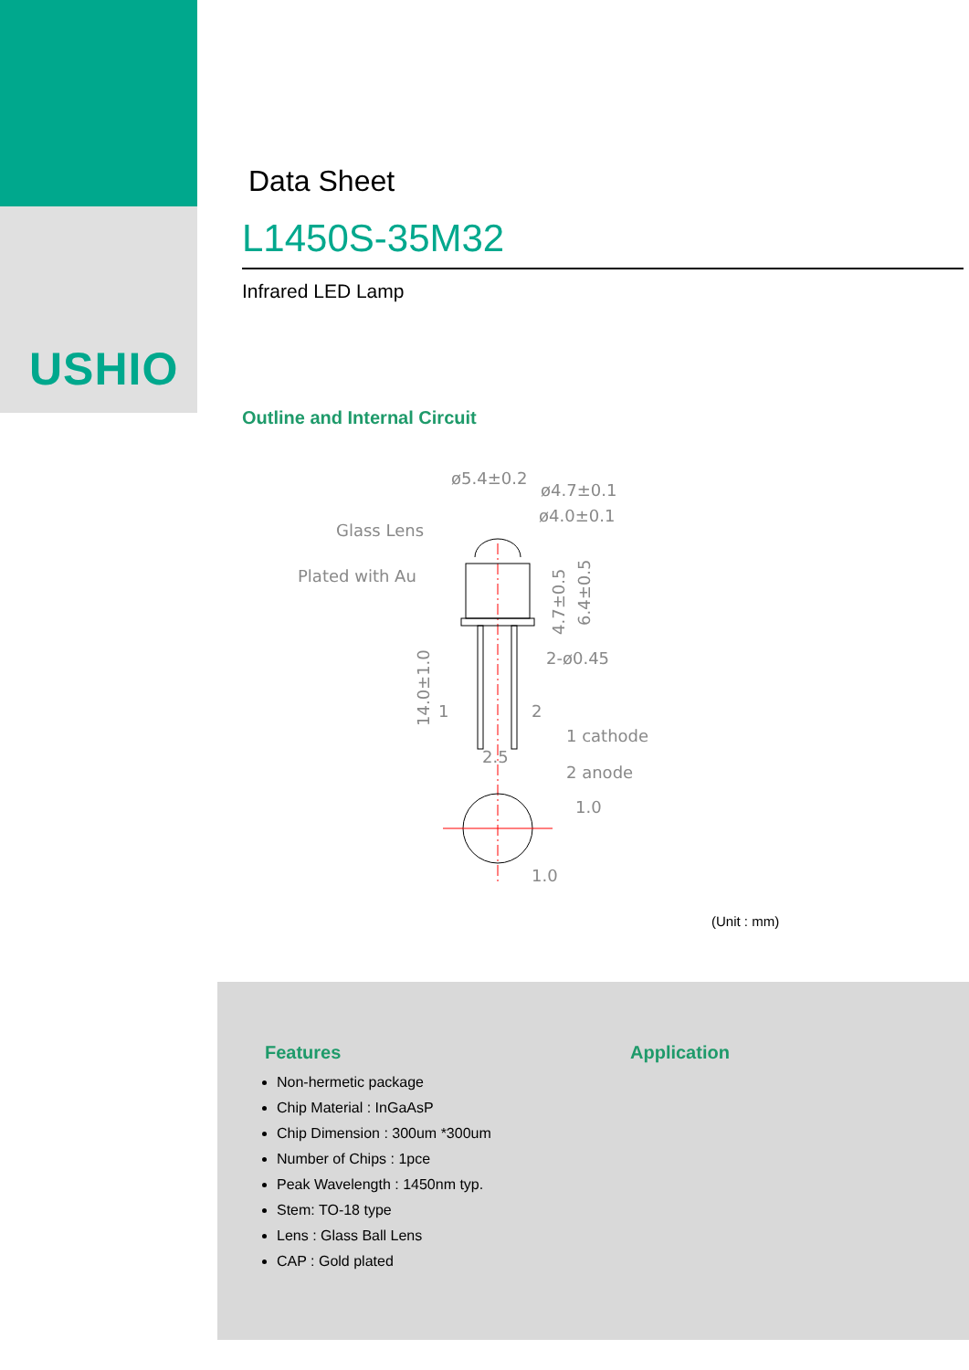USHIO
Data Sheet
L1450S-35M32
Infrared LED Lamp
Outline and Internal Circuit
ø5.4±0.2
ø4.7±0.1
ø4.0±0.1
Glass Lens
Plated with Au
2-ø0.45
1
2
1 cathode
2 anode
2.5
1.0
1.0
14.0±1.0
4.7±0.5
6.4±0.5
(Unit : mm)
Features
Non-hermetic package
Chip Material : InGaAsP
Chip Dimension : 300um *300um
Number of Chips : 1pce
Peak Wavelength : 1450nm typ.
Stem: TO-18 type
Lens : Glass Ball Lens
CAP : Gold plated
Application